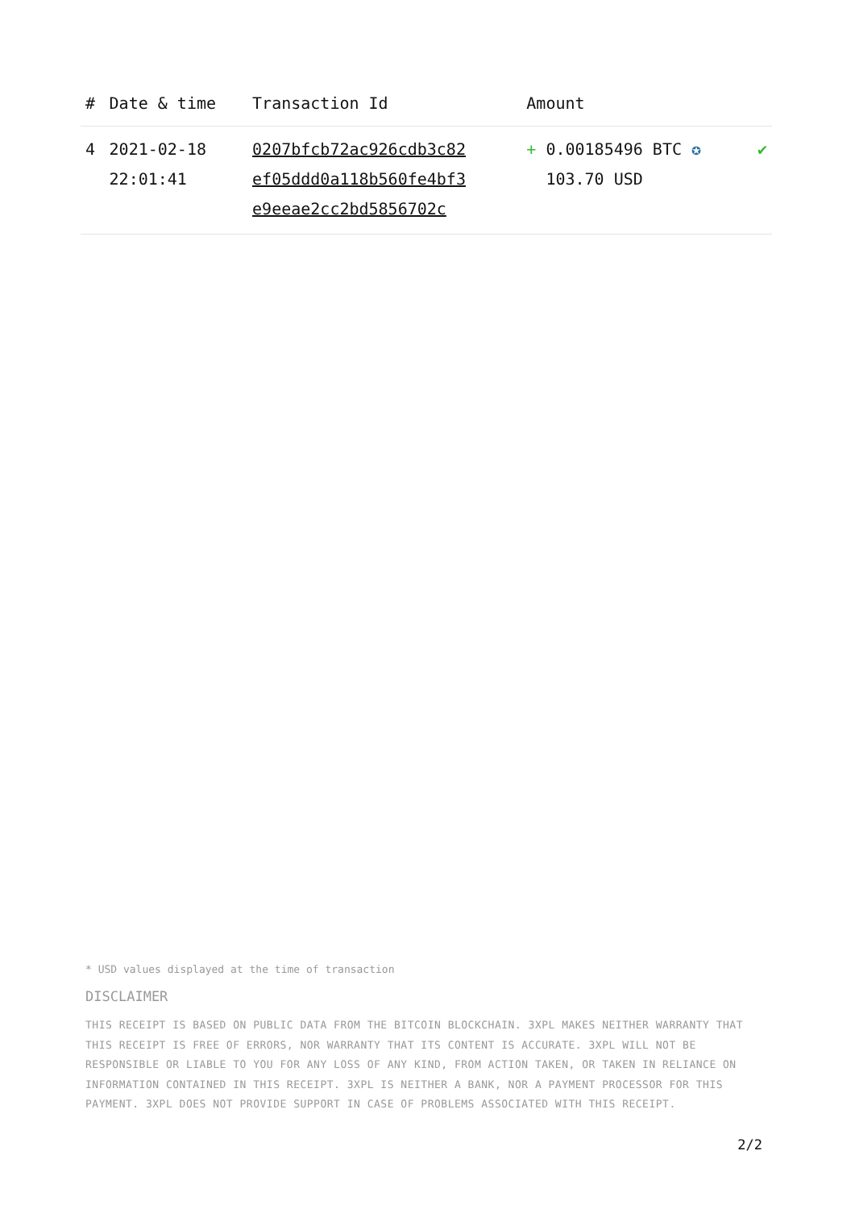| # | Date & time | Transaction Id | Amount | |
| --- | --- | --- | --- | --- |
| 4 | 2021-02-18 22:01:41 | 0207bfcb72ac926cdb3c82 ef05ddd0a118b560fe4bf3 e9eeae2cc2bd5856702c | + 0.00185496 BTC ✪ 103.70 USD | ✔ |
* USD values displayed at the time of transaction
DISCLAIMER
THIS RECEIPT IS BASED ON PUBLIC DATA FROM THE BITCOIN BLOCKCHAIN. 3XPL MAKES NEITHER WARRANTY THAT THIS RECEIPT IS FREE OF ERRORS, NOR WARRANTY THAT ITS CONTENT IS ACCURATE. 3XPL WILL NOT BE RESPONSIBLE OR LIABLE TO YOU FOR ANY LOSS OF ANY KIND, FROM ACTION TAKEN, OR TAKEN IN RELIANCE ON INFORMATION CONTAINED IN THIS RECEIPT. 3XPL IS NEITHER A BANK, NOR A PAYMENT PROCESSOR FOR THIS PAYMENT. 3XPL DOES NOT PROVIDE SUPPORT IN CASE OF PROBLEMS ASSOCIATED WITH THIS RECEIPT.
2/2